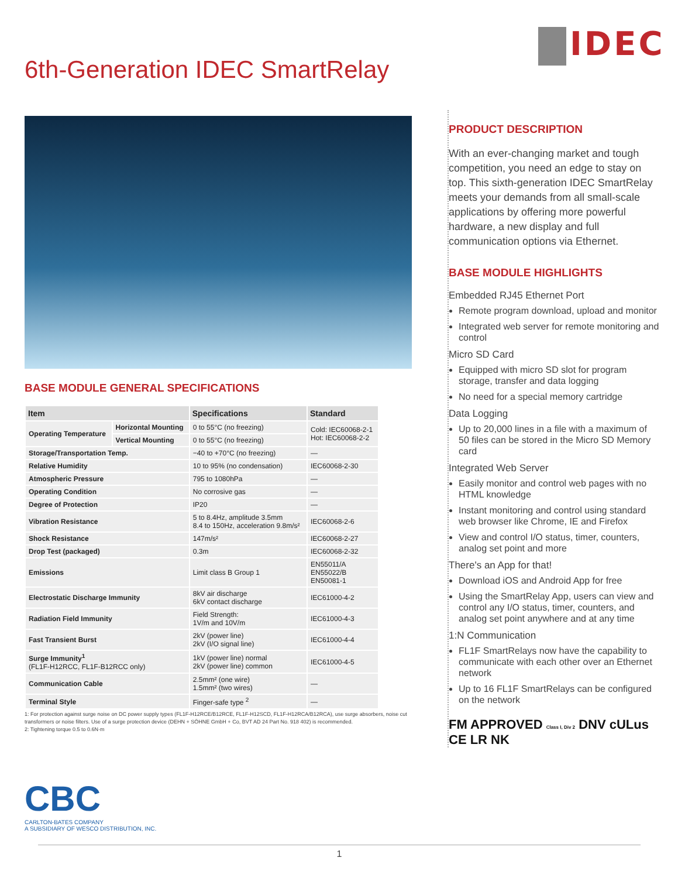IDEC
6th-Generation IDEC SmartRelay
BASE MODULE GENERAL SPECIFICATIONS
| Item | | Specifications | Standard |
| --- | --- | --- | --- |
| Operating Temperature | Horizontal Mounting | 0 to 55°C (no freezing) | Cold: IEC60068-2-1 Hot: IEC60068-2-2 |
| | Vertical Mounting | 0 to 55°C (no freezing) | |
| Storage/Transportation Temp. | | −40 to +70°C (no freezing) | — |
| Relative Humidity | | 10 to 95% (no condensation) | IEC60068-2-30 |
| Atmospheric Pressure | | 795 to 1080hPa | — |
| Operating Condition | | No corrosive gas | — |
| Degree of Protection | | IP20 | — |
| Vibration Resistance | | 5 to 8.4Hz, amplitude 3.5mm 8.4 to 150Hz, acceleration 9.8m/s² | IEC60068-2-6 |
| Shock Resistance | | 147m/s² | IEC60068-2-27 |
| Drop Test (packaged) | | 0.3m | IEC60068-2-32 |
| Emissions | | Limit class B Group 1 | EN55011/A EN55022/B EN50081-1 |
| Electrostatic Discharge Immunity | | 8kV air discharge 6kV contact discharge | IEC61000-4-2 |
| Radiation Field Immunity | | Field Strength: 1V/m and 10V/m | IEC61000-4-3 |
| Fast Transient Burst | | 2kV (power line) 2kV (I/O signal line) | IEC61000-4-4 |
| Surge Immunity<sup>1</sup> (FL1F-H12RCC, FL1F-B12RCC only) | | 1kV (power line) normal 2kV (power line) common | IEC61000-4-5 |
| Communication Cable | | 2.5mm² (one wire) 1.5mm² (two wires) | — |
| Terminal Style | | Finger-safe type <sup>2</sup> | — |
1: For protection against surge noise on DC power supply types (FL1F-H12RCE/B12RCE, FL1F-H12SCD, FL1F-H12RCA/B12RCA), use surge absorbers, noise cut transformers or noise filters. Use of a surge protection device (DEHN + SÖHNE GmbH + Co, BVT AD 24 Part No. 918 402) is recommended.
2: Tightening torque 0.5 to 0.6N·m
PRODUCT DESCRIPTION
With an ever-changing market and tough competition, you need an edge to stay on top. This sixth-generation IDEC SmartRelay meets your demands from all small-scale applications by offering more powerful hardware, a new display and full communication options via Ethernet.
BASE MODULE HIGHLIGHTS
Embedded RJ45 Ethernet Port
Remote program download, upload and monitor
Integrated web server for remote monitoring and control
Micro SD Card
Equipped with micro SD slot for program storage, transfer and data logging
No need for a special memory cartridge
Data Logging
Up to 20,000 lines in a file with a maximum of 50 files can be stored in the Micro SD Memory card
Integrated Web Server
Easily monitor and control web pages with no HTML knowledge
Instant monitoring and control using standard web browser like Chrome, IE and Firefox
View and control I/O status, timer, counters, analog set point and more
There's an App for that!
Download iOS and Android App for free
Using the SmartRelay App, users can view and control any I/O status, timer, counters, and analog set point anywhere and at any time
1:N Communication
FL1F SmartRelays now have the capability to communicate with each other over an Ethernet network
Up to 16 FL1F SmartRelays can be configured on the network
FM APPROVED Class I, Div 2 DNV cULus CE LR NK
CBC
CARLTON-BATES COMPANY
A SUBSIDIARY OF WESCO DISTRIBUTION, INC.
1